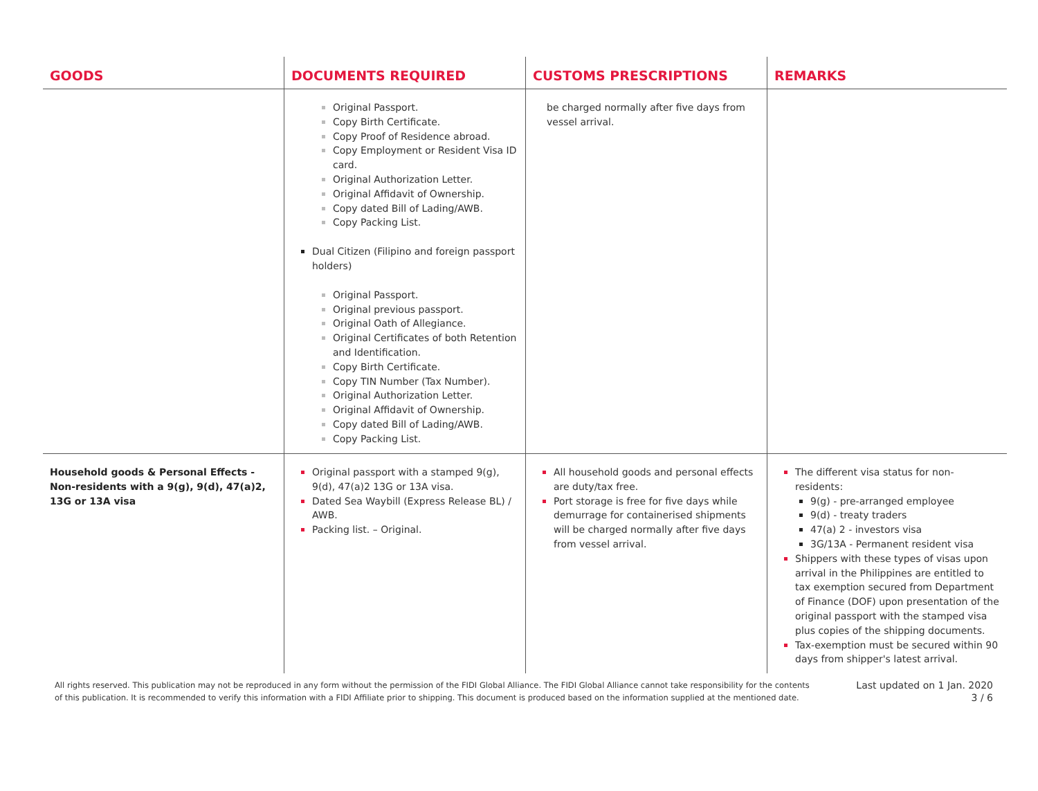| GOODS | DOCUMENTS REQUIRED | CUSTOMS PRESCRIPTIONS | REMARKS |
| --- | --- | --- | --- |
| | Original Passport. Copy Birth Certificate. Copy Proof of Residence abroad. Copy Employment or Resident Visa ID card. Original Authorization Letter. Original Affidavit of Ownership. Copy dated Bill of Lading/AWB. Copy Packing List. Dual Citizen (Filipino and foreign passport holders) Original Passport. Original previous passport. Original Oath of Allegiance. Original Certificates of both Retention and Identification. Copy Birth Certificate. Copy TIN Number (Tax Number). Original Authorization Letter. Original Affidavit of Ownership. Copy dated Bill of Lading/AWB. Copy Packing List. | be charged normally after five days from vessel arrival. | |
| Household goods & Personal Effects - Non-residents with a 9(g), 9(d), 47(a)2, 13G or 13A visa | Original passport with a stamped 9(g), 9(d), 47(a)2 13G or 13A visa. Dated Sea Waybill (Express Release BL) / AWB. Packing list. – Original. | All household goods and personal effects are duty/tax free. Port storage is free for five days while demurrage for containerised shipments will be charged normally after five days from vessel arrival. | The different visa status for non-residents: 9(g) - pre-arranged employee 9(d) - treaty traders 47(a) 2 - investors visa 3G/13A - Permanent resident visa Shippers with these types of visas upon arrival in the Philippines are entitled to tax exemption secured from Department of Finance (DOF) upon presentation of the original passport with the stamped visa plus copies of the shipping documents. Tax-exemption must be secured within 90 days from shipper's latest arrival. |
All rights reserved. This publication may not be reproduced in any form without the permission of the FIDI Global Alliance. The FIDI Global Alliance cannot take responsibility for the contents
of this publication. It is recommended to verify this information with a FIDI Affiliate prior to shipping. This document is produced based on the information supplied at the mentioned date.
Last updated on 1 Jan. 2020
3 / 6